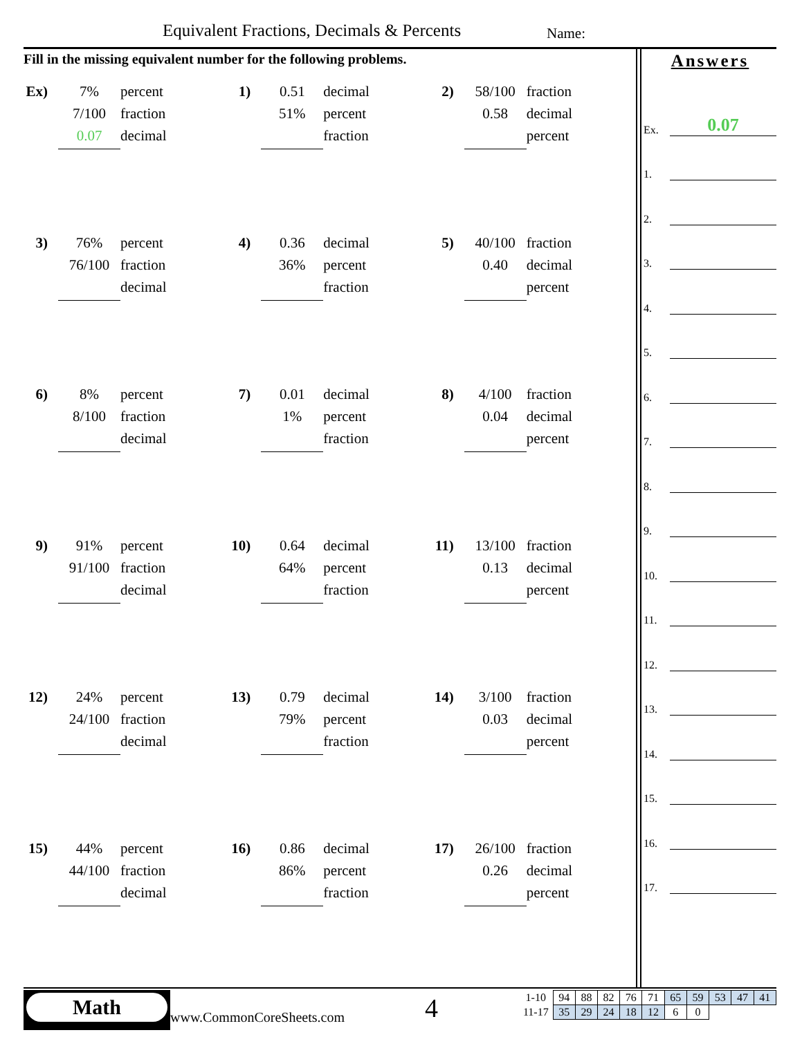Equivalent Fractions, Decimals & Percents
Name:
Fill in the missing equivalent number for the following problems.
Ex)
7% percent
7/100 fraction
0.07 decimal
1)
0.51 decimal
51% percent
fraction
2)
58/100 fraction
0.58 decimal
percent
3)
76% percent
76/100 fraction
decimal
4)
0.36 decimal
36% percent
fraction
5)
40/100 fraction
0.40 decimal
percent
6)
8% percent
8/100 fraction
decimal
7)
0.01 decimal
1% percent
fraction
8)
4/100 fraction
0.04 decimal
percent
9)
91% percent
91/100 fraction
decimal
10)
0.64 decimal
64% percent
fraction
11)
13/100 fraction
0.13 decimal
percent
12)
24% percent
24/100 fraction
decimal
13)
0.79 decimal
79% percent
fraction
14)
3/100 fraction
0.03 decimal
percent
15)
44% percent
44/100 fraction
decimal
16)
0.86 decimal
86% percent
fraction
17)
26/100 fraction
0.26 decimal
percent
Answers
Ex.
0.07
1.
2.
3.
4.
5.
6.
7.
8.
9.
10.
11.
12.
13.
14.
15.
16.
17.
Math
www.CommonCoreSheets.com 4
| 1-10 | 94 | 88 | 82 | 76 | 71 | 65 | 59 | 53 | 47 | 41 |
| 11-17 | 35 | 29 | 24 | 18 | 12 | 6 | 0 | | | |